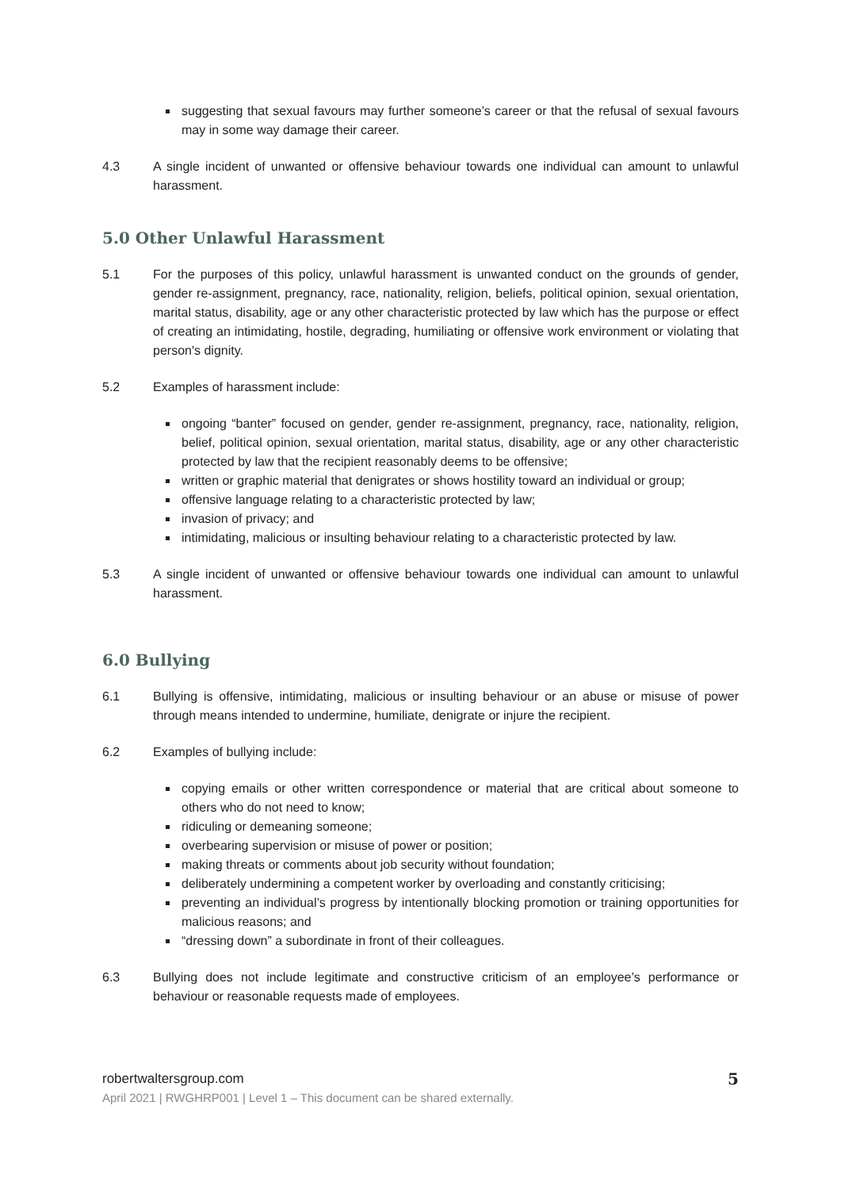suggesting that sexual favours may further someone’s career or that the refusal of sexual favours may in some way damage their career.
4.3 A single incident of unwanted or offensive behaviour towards one individual can amount to unlawful harassment.
5.0 Other Unlawful Harassment
5.1 For the purposes of this policy, unlawful harassment is unwanted conduct on the grounds of gender, gender re-assignment, pregnancy, race, nationality, religion, beliefs, political opinion, sexual orientation, marital status, disability, age or any other characteristic protected by law which has the purpose or effect of creating an intimidating, hostile, degrading, humiliating or offensive work environment or violating that person's dignity.
5.2 Examples of harassment include:
ongoing “banter” focused on gender, gender re-assignment, pregnancy, race, nationality, religion, belief, political opinion, sexual orientation, marital status, disability, age or any other characteristic protected by law that the recipient reasonably deems to be offensive;
written or graphic material that denigrates or shows hostility toward an individual or group;
offensive language relating to a characteristic protected by law;
invasion of privacy; and
intimidating, malicious or insulting behaviour relating to a characteristic protected by law.
5.3 A single incident of unwanted or offensive behaviour towards one individual can amount to unlawful harassment.
6.0 Bullying
6.1 Bullying is offensive, intimidating, malicious or insulting behaviour or an abuse or misuse of power through means intended to undermine, humiliate, denigrate or injure the recipient.
6.2 Examples of bullying include:
copying emails or other written correspondence or material that are critical about someone to others who do not need to know;
ridiculing or demeaning someone;
overbearing supervision or misuse of power or position;
making threats or comments about job security without foundation;
deliberately undermining a competent worker by overloading and constantly criticising;
preventing an individual’s progress by intentionally blocking promotion or training opportunities for malicious reasons; and
“dressing down” a subordinate in front of their colleagues.
6.3 Bullying does not include legitimate and constructive criticism of an employee’s performance or behaviour or reasonable requests made of employees.
robertwaltersgroup.com
April 2021 | RWGHRP001 | Level 1 – This document can be shared externally.
5